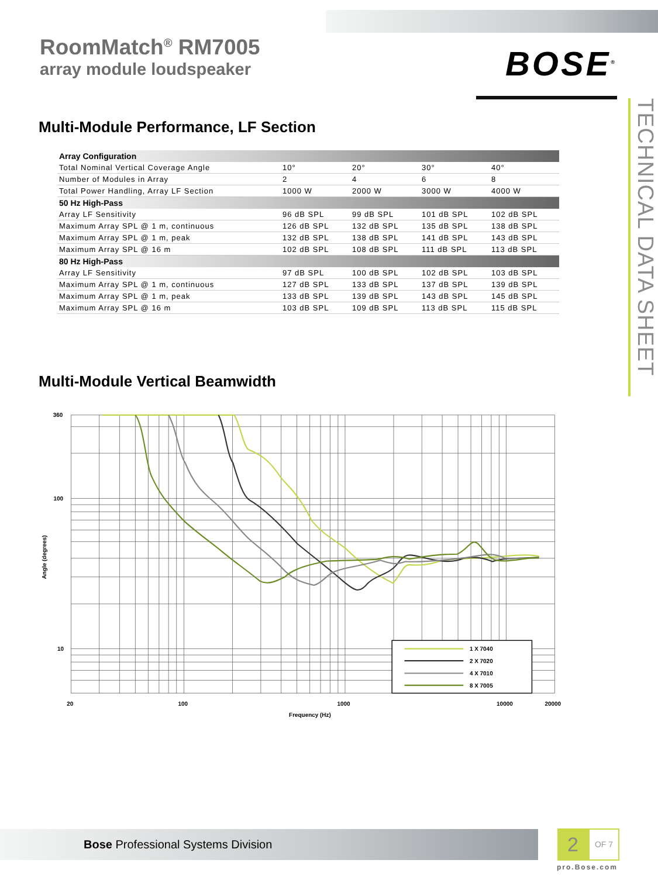RoomMatch<sup>®</sup> RM7005
array module loudspeaker
BOSE<sup>®</sup>
Multi-Module Performance, LF Section
| Array Configuration | | | | |
| --- | --- | --- | --- | --- |
| Total Nominal Vertical Coverage Angle | 10° | 20° | 30° | 40° |
| Number of Modules in Array | 2 | 4 | 6 | 8 |
| Total Power Handling, Array LF Section | 1000 W | 2000 W | 3000 W | 4000 W |
| 50 Hz High-Pass | | | | |
| Array LF Sensitivity | 96 dB SPL | 99 dB SPL | 101 dB SPL | 102 dB SPL |
| Maximum Array SPL @ 1 m, continuous | 126 dB SPL | 132 dB SPL | 135 dB SPL | 138 dB SPL |
| Maximum Array SPL @ 1 m, peak | 132 dB SPL | 138 dB SPL | 141 dB SPL | 143 dB SPL |
| Maximum Array SPL @ 16 m | 102 dB SPL | 108 dB SPL | 111 dB SPL | 113 dB SPL |
| 80 Hz High-Pass | | | | |
| Array LF Sensitivity | 97 dB SPL | 100 dB SPL | 102 dB SPL | 103 dB SPL |
| Maximum Array SPL @ 1 m, continuous | 127 dB SPL | 133 dB SPL | 137 dB SPL | 139 dB SPL |
| Maximum Array SPL @ 1 m, peak | 133 dB SPL | 139 dB SPL | 143 dB SPL | 145 dB SPL |
| Maximum Array SPL @ 16 m | 103 dB SPL | 109 dB SPL | 113 dB SPL | 115 dB SPL |
Multi-Module Vertical Beamwidth
1 X 7040
2 X 7020
4 X 7010
8 X 7005
360
100
10
Angle (degrees)
20
100
1000
10000
20000
Frequency (Hz)
TECHNICAL DATA SHEET
Bose Professional Systems Division
2
OF 7
pro.Bose.com